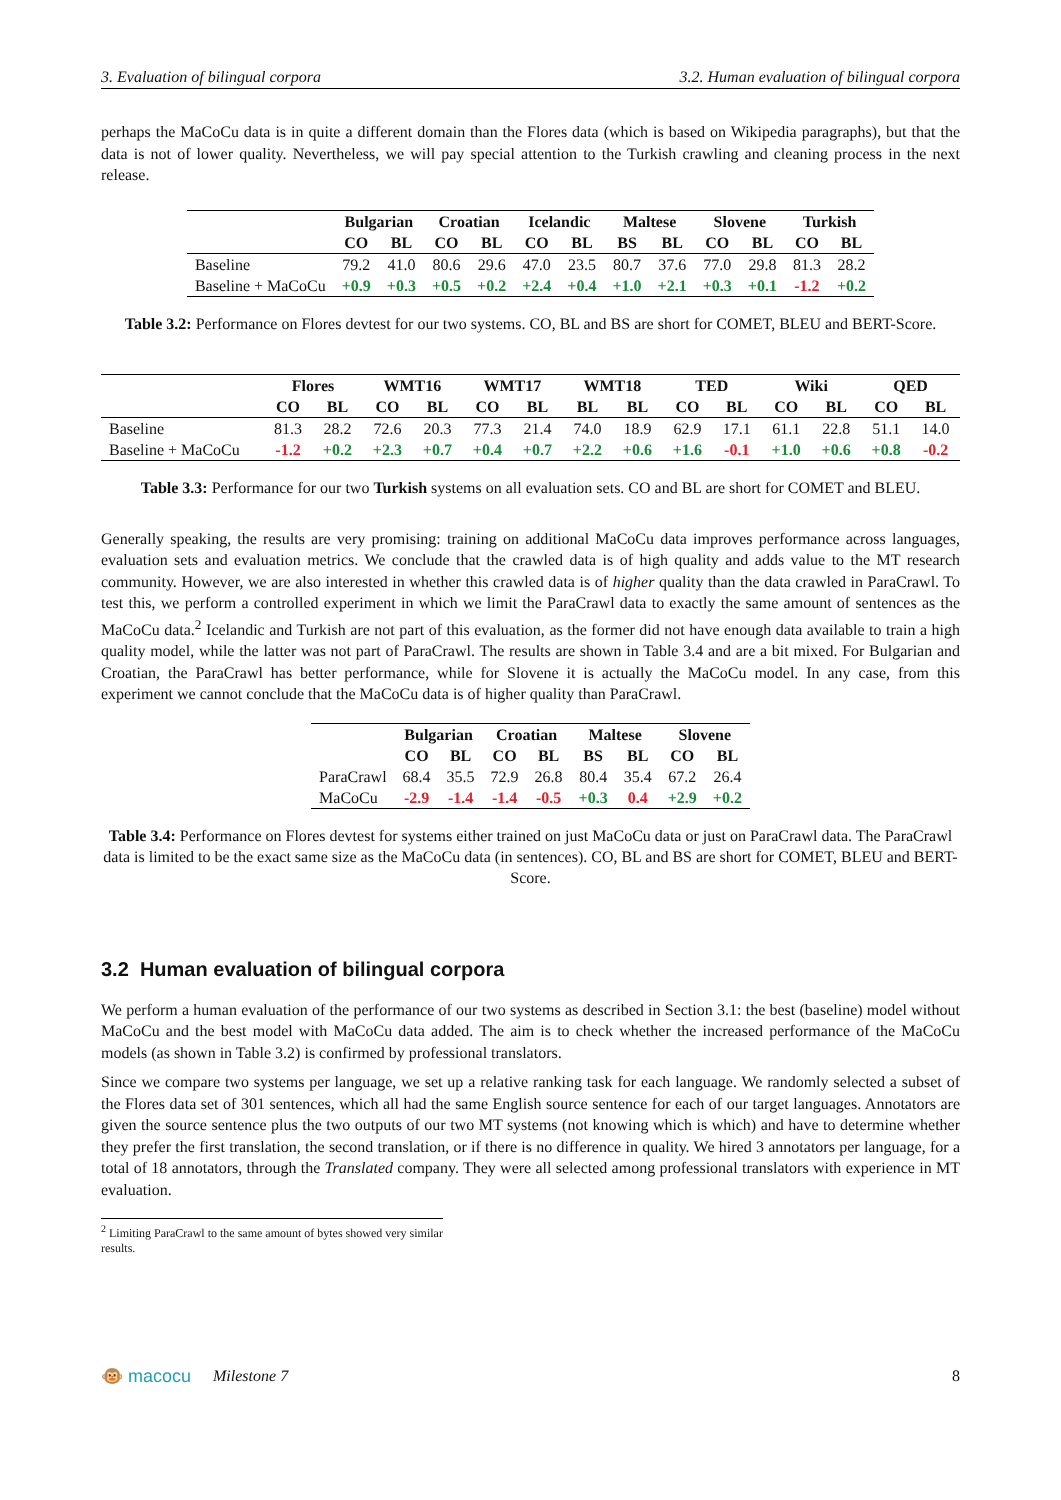3. Evaluation of bilingual corpora 3.2. Human evaluation of bilingual corpora
perhaps the MaCoCu data is in quite a different domain than the Flores data (which is based on Wikipedia paragraphs), but that the data is not of lower quality. Nevertheless, we will pay special attention to the Turkish crawling and cleaning process in the next release.
| | Bulgarian | | Croatian | | Icelandic | | Maltese | | Slovene | | Turkish | |
| --- | --- | --- | --- | --- | --- | --- | --- | --- | --- | --- | --- | --- |
| | CO | BL | CO | BL | CO | BL | BS | BL | CO | BL | CO | BL |
| Baseline | 79.2 | 41.0 | 80.6 | 29.6 | 47.0 | 23.5 | 80.7 | 37.6 | 77.0 | 29.8 | 81.3 | 28.2 |
| Baseline + MaCoCu | +0.9 | +0.3 | +0.5 | +0.2 | +2.4 | +0.4 | +1.0 | +2.1 | +0.3 | +0.1 | -1.2 | +0.2 |
Table 3.2: Performance on Flores devtest for our two systems. CO, BL and BS are short for COMET, BLEU and BERT-Score.
| | Flores | | WMT16 | | WMT17 | | WMT18 | | TED | | Wiki | | QED | |
| --- | --- | --- | --- | --- | --- | --- | --- | --- | --- | --- | --- | --- | --- | --- |
| | CO | BL | CO | BL | CO | BL | BL | BL | CO | BL | CO | BL | CO | BL |
| Baseline | 81.3 | 28.2 | 72.6 | 20.3 | 77.3 | 21.4 | 74.0 | 18.9 | 62.9 | 17.1 | 61.1 | 22.8 | 51.1 | 14.0 |
| Baseline + MaCoCu | -1.2 | +0.2 | +2.3 | +0.7 | +0.4 | +0.7 | +2.2 | +0.6 | +1.6 | -0.1 | +1.0 | +0.6 | +0.8 | -0.2 |
Table 3.3: Performance for our two Turkish systems on all evaluation sets. CO and BL are short for COMET and BLEU.
Generally speaking, the results are very promising: training on additional MaCoCu data improves performance across languages, evaluation sets and evaluation metrics. We conclude that the crawled data is of high quality and adds value to the MT research community. However, we are also interested in whether this crawled data is of higher quality than the data crawled in ParaCrawl. To test this, we perform a controlled experiment in which we limit the ParaCrawl data to exactly the same amount of sentences as the MaCoCu data.<sup>2</sup> Icelandic and Turkish are not part of this evaluation, as the former did not have enough data available to train a high quality model, while the latter was not part of ParaCrawl. The results are shown in Table 3.4 and are a bit mixed. For Bulgarian and Croatian, the ParaCrawl has better performance, while for Slovene it is actually the MaCoCu model. In any case, from this experiment we cannot conclude that the MaCoCu data is of higher quality than ParaCrawl.
| | Bulgarian | | Croatian | | Maltese | | Slovene | |
| --- | --- | --- | --- | --- | --- | --- | --- | --- |
| | CO | BL | CO | BL | BS | BL | CO | BL |
| ParaCrawl | 68.4 | 35.5 | 72.9 | 26.8 | 80.4 | 35.4 | 67.2 | 26.4 |
| MaCoCu | -2.9 | -1.4 | -1.4 | -0.5 | +0.3 | 0.4 | +2.9 | +0.2 |
Table 3.4: Performance on Flores devtest for systems either trained on just MaCoCu data or just on ParaCrawl data. The ParaCrawl data is limited to be the exact same size as the MaCoCu data (in sentences). CO, BL and BS are short for COMET, BLEU and BERT-Score.
3.2 Human evaluation of bilingual corpora
We perform a human evaluation of the performance of our two systems as described in Section 3.1: the best (baseline) model without MaCoCu and the best model with MaCoCu data added. The aim is to check whether the increased performance of the MaCoCu models (as shown in Table 3.2) is confirmed by professional translators.
Since we compare two systems per language, we set up a relative ranking task for each language. We randomly selected a subset of the Flores data set of 301 sentences, which all had the same English source sentence for each of our target languages. Annotators are given the source sentence plus the two outputs of our two MT systems (not knowing which is which) and have to determine whether they prefer the first translation, the second translation, or if there is no difference in quality. We hired 3 annotators per language, for a total of 18 annotators, through the Translated company. They were all selected among professional translators with experience in MT evaluation.
<sup>2</sup> Limiting ParaCrawl to the same amount of bytes showed very similar results.
🐵 macocu Milestone 7 8